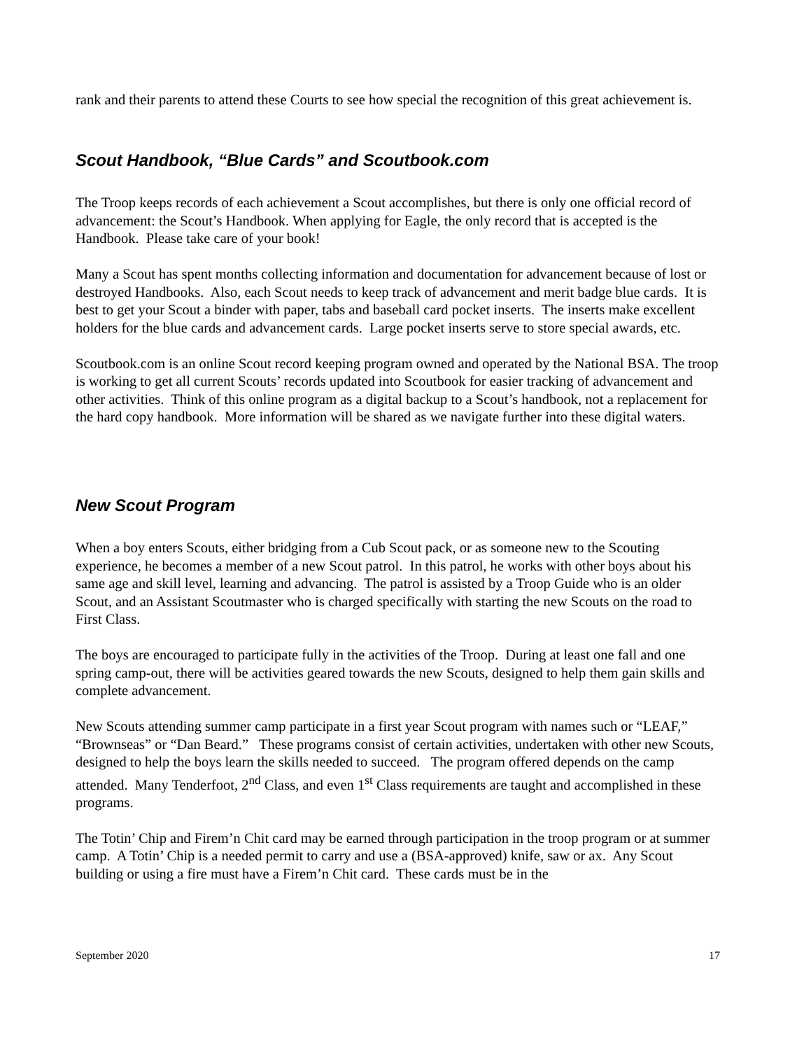rank and their parents to attend these Courts to see how special the recognition of this great achievement is.
Scout Handbook, “Blue Cards” and Scoutbook.com
The Troop keeps records of each achievement a Scout accomplishes, but there is only one official record of advancement: the Scout’s Handbook. When applying for Eagle, the only record that is accepted is the Handbook. Please take care of your book!
Many a Scout has spent months collecting information and documentation for advancement because of lost or destroyed Handbooks. Also, each Scout needs to keep track of advancement and merit badge blue cards. It is best to get your Scout a binder with paper, tabs and baseball card pocket inserts. The inserts make excellent holders for the blue cards and advancement cards. Large pocket inserts serve to store special awards, etc.
Scoutbook.com is an online Scout record keeping program owned and operated by the National BSA. The troop is working to get all current Scouts’ records updated into Scoutbook for easier tracking of advancement and other activities. Think of this online program as a digital backup to a Scout’s handbook, not a replacement for the hard copy handbook. More information will be shared as we navigate further into these digital waters.
New Scout Program
When a boy enters Scouts, either bridging from a Cub Scout pack, or as someone new to the Scouting experience, he becomes a member of a new Scout patrol. In this patrol, he works with other boys about his same age and skill level, learning and advancing. The patrol is assisted by a Troop Guide who is an older Scout, and an Assistant Scoutmaster who is charged specifically with starting the new Scouts on the road to First Class.
The boys are encouraged to participate fully in the activities of the Troop. During at least one fall and one spring camp-out, there will be activities geared towards the new Scouts, designed to help them gain skills and complete advancement.
New Scouts attending summer camp participate in a first year Scout program with names such or “LEAF,” “Brownseas” or “Dan Beard.” These programs consist of certain activities, undertaken with other new Scouts, designed to help the boys learn the skills needed to succeed. The program offered depends on the camp attended. Many Tenderfoot, 2<sup>nd</sup> Class, and even 1<sup>st</sup> Class requirements are taught and accomplished in these programs.
The Totin’ Chip and Firem’n Chit card may be earned through participation in the troop program or at summer camp. A Totin’ Chip is a needed permit to carry and use a (BSA-approved) knife, saw or ax. Any Scout building or using a fire must have a Firem’n Chit card. These cards must be in the
September 2020 17